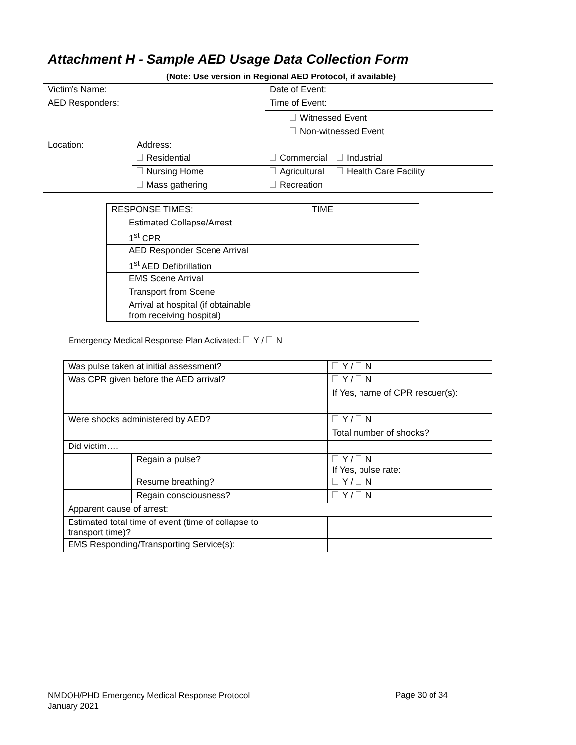Attachment H - Sample AED Usage Data Collection Form
(Note: Use version in Regional AED Protocol, if available)
| Victim’s Name: | | | Date of Event: | |
| AED Responders: | | | Time of Event: | |
| | | | Witnessed Event Non-witnessed Event | |
| Location: | Address: | | | |
| | Residential | Commercial | | Industrial |
| | Nursing Home | Agricultural | | Health Care Facility |
| | Mass gathering | Recreation | | |
| RESPONSE TIMES: | TIME |
| Estimated Collapse/Arrest | |
| 1<sup>st</sup> CPR | |
| AED Responder Scene Arrival | |
| 1<sup>st</sup> AED Defibrillation | |
| EMS Scene Arrival | |
| Transport from Scene | |
| Arrival at hospital (if obtainable from receiving hospital) | |
Emergency Medical Response Plan Activated: Y / N
| Was pulse taken at initial assessment? | | | Y / N |
| Was CPR given before the AED arrival? | | | Y / N |
| | | | If Yes, name of CPR rescuer(s): |
| Were shocks administered by AED? | | | Y / N |
| | | | Total number of shocks? |
| Did victim…. | | | |
| | Regain a pulse? | | Y / N If Yes, pulse rate: |
| | Resume breathing? | | Y / N |
| | Regain consciousness? | | Y / N |
| Apparent cause of arrest: | | | |
| Estimated total time of event (time of collapse to transport time)? | | | |
| EMS Responding/Transporting Service(s): | | | |
NMDOH/PHD Emergency Medical Response Protocol
January 2021
Page 30 of 34